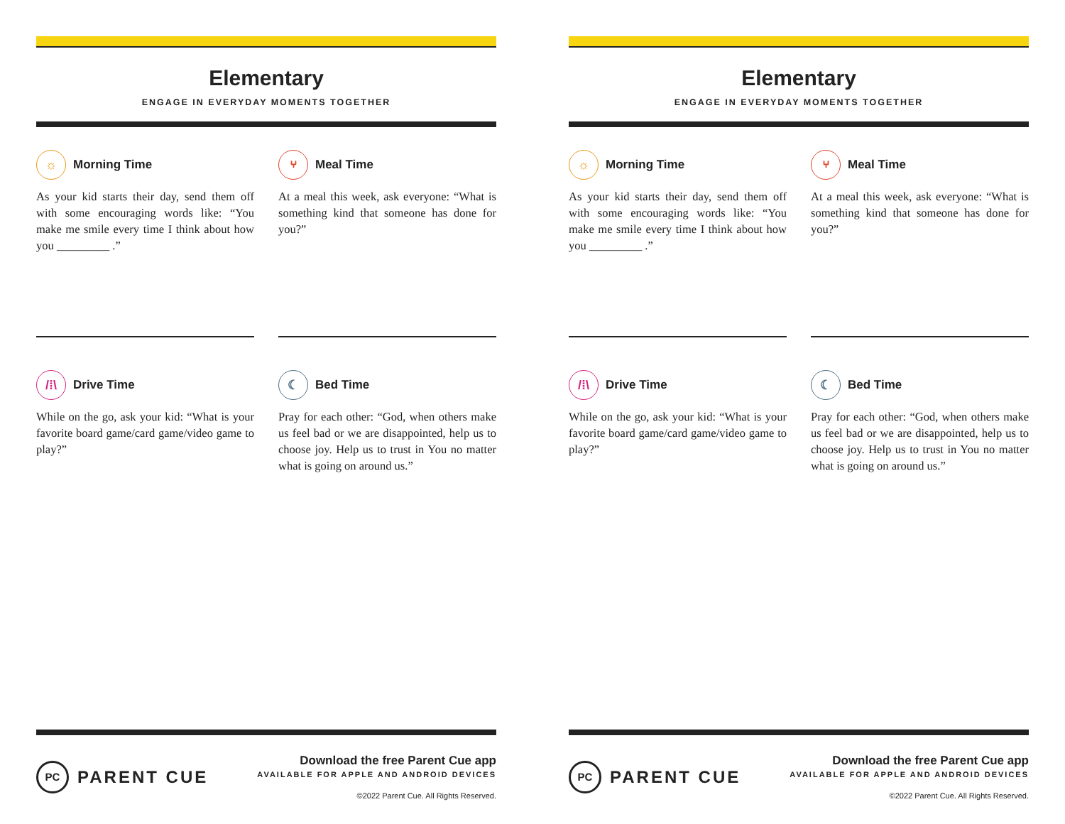Elementary
ENGAGE IN EVERYDAY MOMENTS TOGETHER
☼ Morning Time
As your kid starts their day, send them off with some encouraging words like: “You make me smile every time I think about how you _________ .”
⑂ Meal Time
At a meal this week, ask everyone: “What is something kind that someone has done for you?”
/⁞\ Drive Time
While on the go, ask your kid: “What is your favorite board game/card game/video game to play?”
☾ Bed Time
Pray for each other: “God, when others make us feel bad or we are disappointed, help us to choose joy. Help us to trust in You no matter what is going on around us.”
PC PARENT CUE
Download the free Parent Cue app
AVAILABLE FOR APPLE AND ANDROID DEVICES
©2022 Parent Cue. All Rights Reserved.
Elementary
ENGAGE IN EVERYDAY MOMENTS TOGETHER
☼ Morning Time
As your kid starts their day, send them off with some encouraging words like: “You make me smile every time I think about how you _________ .”
⑂ Meal Time
At a meal this week, ask everyone: “What is something kind that someone has done for you?”
/⁞\ Drive Time
While on the go, ask your kid: “What is your favorite board game/card game/video game to play?”
☾ Bed Time
Pray for each other: “God, when others make us feel bad or we are disappointed, help us to choose joy. Help us to trust in You no matter what is going on around us.”
PC PARENT CUE
Download the free Parent Cue app
AVAILABLE FOR APPLE AND ANDROID DEVICES
©2022 Parent Cue. All Rights Reserved.